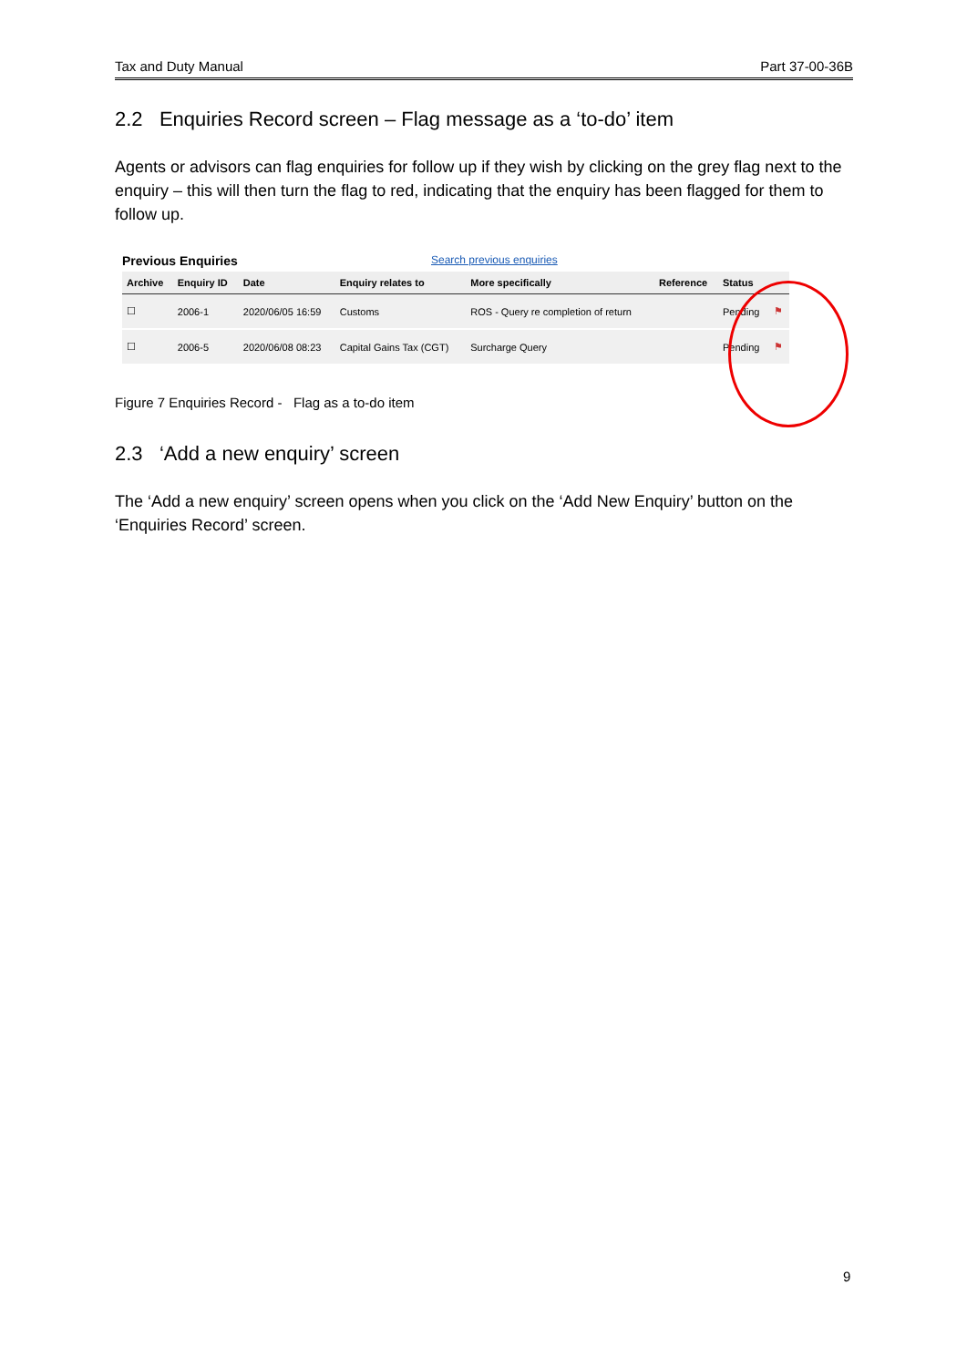Tax and Duty Manual Part 37-00-36B
2.2 Enquiries Record screen – Flag message as a ‘to-do’ item
Agents or advisors can flag enquiries for follow up if they wish by clicking on the grey flag next to the enquiry – this will then turn the flag to red, indicating that the enquiry has been flagged for them to follow up.
Previous Enquiries Search previous enquiries
| Archive | Enquiry ID | Date | Enquiry relates to | More specifically | Reference | Status | |
| --- | --- | --- | --- | --- | --- | --- | --- |
| ☐ | 2006-1 | 2020/06/05 16:59 | Customs | ROS - Query re completion of return | | Pending | ⚑ |
| ☐ | 2006-5 | 2020/06/08 08:23 | Capital Gains Tax (CGT) | Surcharge Query | | Pending | ⚑ |
Figure 7 Enquiries Record - Flag as a to-do item
2.3 ‘Add a new enquiry’ screen
The ‘Add a new enquiry’ screen opens when you click on the ‘Add New Enquiry’ button on the ‘Enquiries Record’ screen.
9